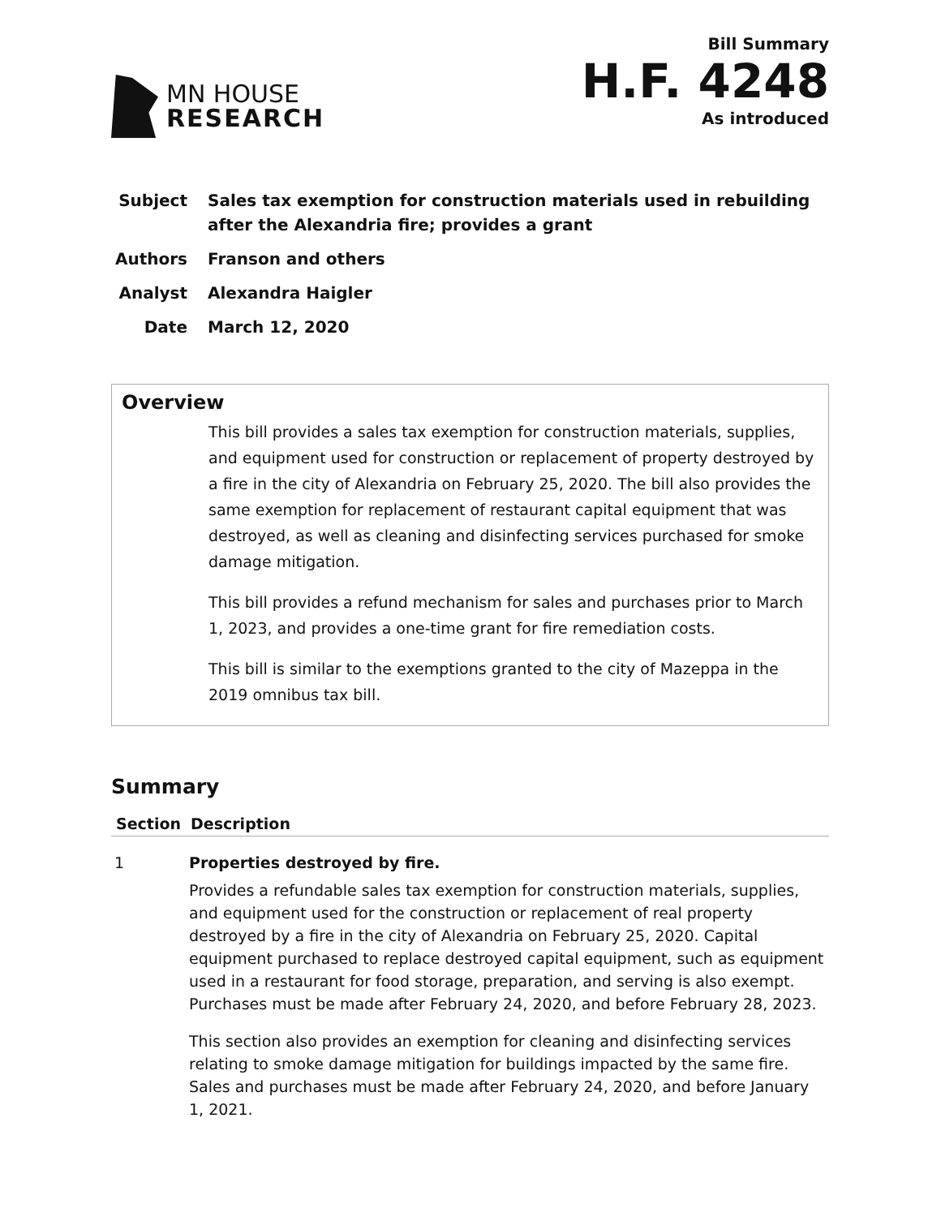MN HOUSE
RESEARCH
Bill Summary
H.F. 4248
As introduced
Subject Sales tax exemption for construction materials used in rebuilding after the Alexandria fire; provides a grant
Authors Franson and others
Analyst Alexandra Haigler
Date March 12, 2020
Overview
This bill provides a sales tax exemption for construction materials, supplies, and equipment used for construction or replacement of property destroyed by a fire in the city of Alexandria on February 25, 2020. The bill also provides the same exemption for replacement of restaurant capital equipment that was destroyed, as well as cleaning and disinfecting services purchased for smoke damage mitigation.
This bill provides a refund mechanism for sales and purchases prior to March 1, 2023, and provides a one-time grant for fire remediation costs.
This bill is similar to the exemptions granted to the city of Mazeppa in the 2019 omnibus tax bill.
Summary
| Section | Description |
| --- | --- |
| 1 | Properties destroyed by fire. Provides a refundable sales tax exemption for construction materials, supplies, and equipment used for the construction or replacement of real property destroyed by a fire in the city of Alexandria on February 25, 2020. Capital equipment purchased to replace destroyed capital equipment, such as equipment used in a restaurant for food storage, preparation, and serving is also exempt. Purchases must be made after February 24, 2020, and before February 28, 2023. This section also provides an exemption for cleaning and disinfecting services relating to smoke damage mitigation for buildings impacted by the same fire. Sales and purchases must be made after February 24, 2020, and before January 1, 2021. |